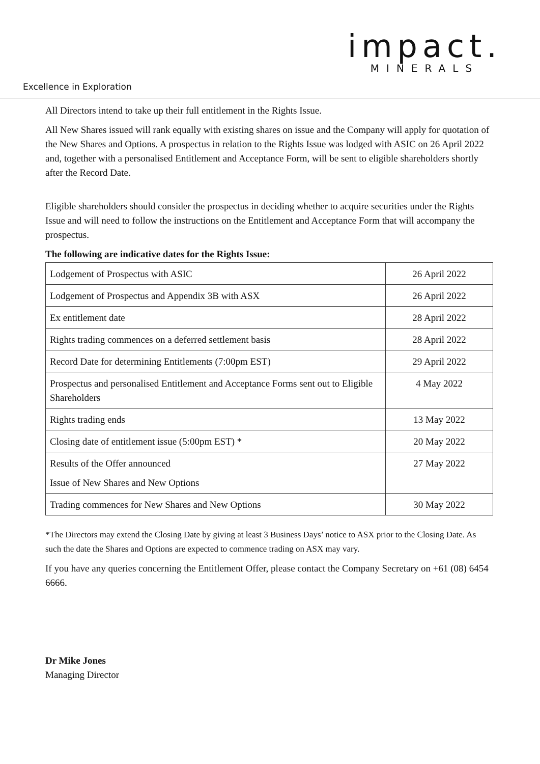impact.
MINERALS
Excellence in Exploration
All Directors intend to take up their full entitlement in the Rights Issue.
All New Shares issued will rank equally with existing shares on issue and the Company will apply for quotation of the New Shares and Options. A prospectus in relation to the Rights Issue was lodged with ASIC on 26 April 2022 and, together with a personalised Entitlement and Acceptance Form, will be sent to eligible shareholders shortly after the Record Date.
Eligible shareholders should consider the prospectus in deciding whether to acquire securities under the Rights Issue and will need to follow the instructions on the Entitlement and Acceptance Form that will accompany the prospectus.
The following are indicative dates for the Rights Issue:
| Lodgement of Prospectus with ASIC | 26 April 2022 |
| Lodgement of Prospectus and Appendix 3B with ASX | 26 April 2022 |
| Ex entitlement date | 28 April 2022 |
| Rights trading commences on a deferred settlement basis | 28 April 2022 |
| Record Date for determining Entitlements (7:00pm EST) | 29 April 2022 |
| Prospectus and personalised Entitlement and Acceptance Forms sent out to Eligible Shareholders | 4 May 2022 |
| Rights trading ends | 13 May 2022 |
| Closing date of entitlement issue (5:00pm EST) * | 20 May 2022 |
| Results of the Offer announced Issue of New Shares and New Options | 27 May 2022 |
| Trading commences for New Shares and New Options | 30 May 2022 |
*The Directors may extend the Closing Date by giving at least 3 Business Days’ notice to ASX prior to the Closing Date. As such the date the Shares and Options are expected to commence trading on ASX may vary.
If you have any queries concerning the Entitlement Offer, please contact the Company Secretary on +61 (08) 6454 6666.
Dr Mike Jones
Managing Director